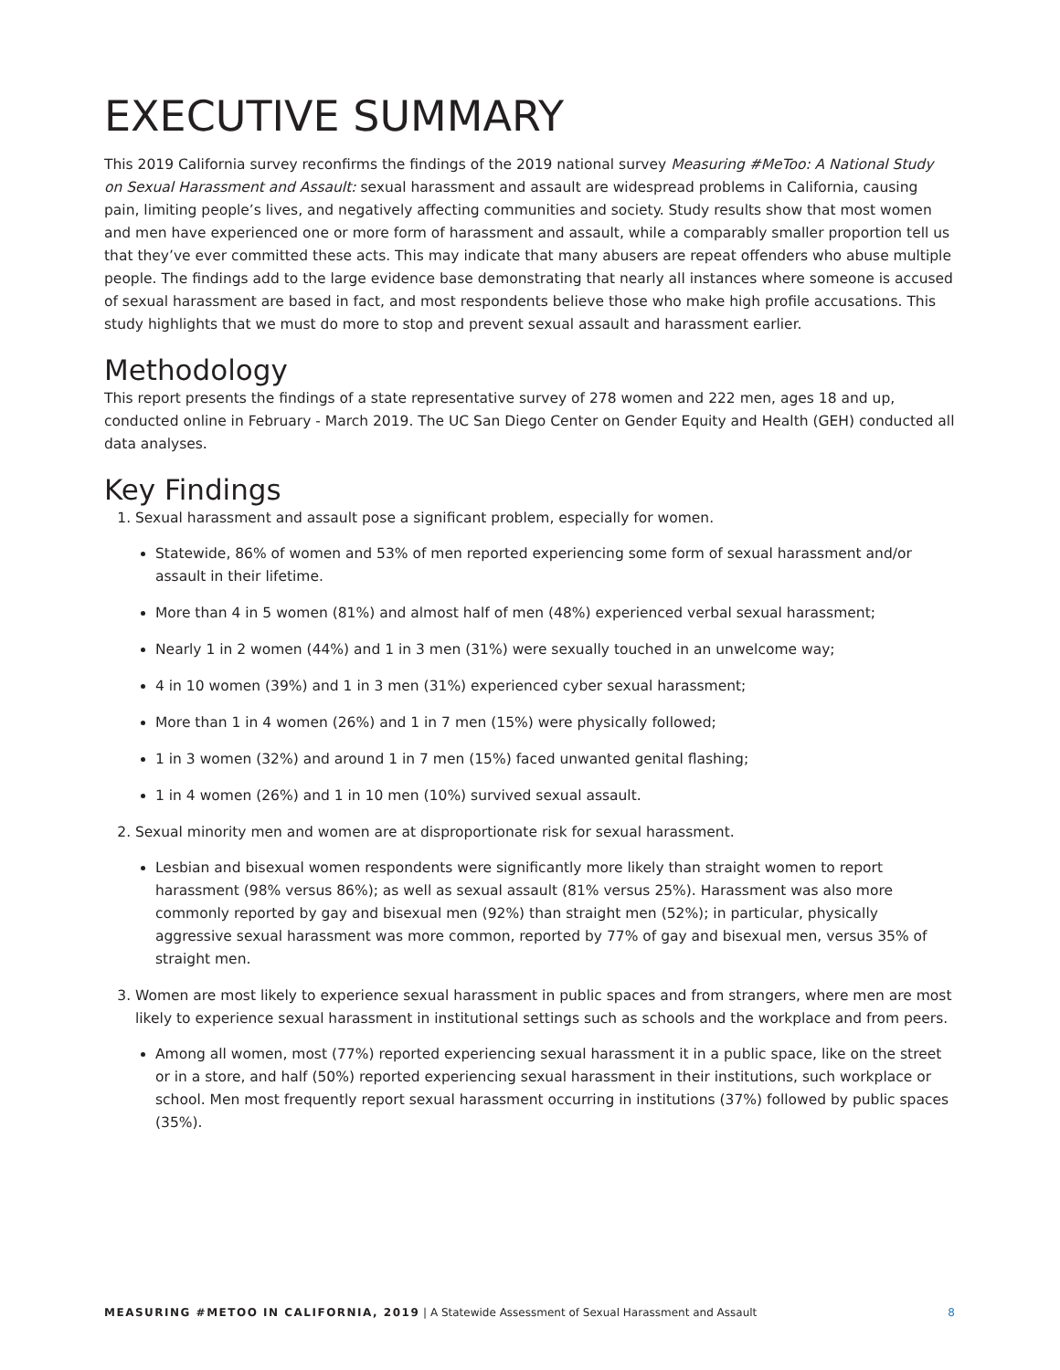EXECUTIVE SUMMARY
This 2019 California survey reconfirms the findings of the 2019 national survey Measuring #MeToo: A National Study on Sexual Harassment and Assault: sexual harassment and assault are widespread problems in California, causing pain, limiting people’s lives, and negatively affecting communities and society. Study results show that most women and men have experienced one or more form of harassment and assault, while a comparably smaller proportion tell us that they’ve ever committed these acts. This may indicate that many abusers are repeat offenders who abuse multiple people. The findings add to the large evidence base demonstrating that nearly all instances where someone is accused of sexual harassment are based in fact, and most respondents believe those who make high profile accusations. This study highlights that we must do more to stop and prevent sexual assault and harassment earlier.
Methodology
This report presents the findings of a state representative survey of 278 women and 222 men, ages 18 and up, conducted online in February - March 2019. The UC San Diego Center on Gender Equity and Health (GEH) conducted all data analyses.
Key Findings
1. Sexual harassment and assault pose a significant problem, especially for women.
Statewide, 86% of women and 53% of men reported experiencing some form of sexual harassment and/or assault in their lifetime.
More than 4 in 5 women (81%) and almost half of men (48%) experienced verbal sexual harassment;
Nearly 1 in 2 women (44%) and 1 in 3 men (31%) were sexually touched in an unwelcome way;
4 in 10 women (39%) and 1 in 3 men (31%) experienced cyber sexual harassment;
More than 1 in 4 women (26%) and 1 in 7 men (15%) were physically followed;
1 in 3 women (32%) and around 1 in 7 men (15%) faced unwanted genital flashing;
1 in 4 women (26%) and 1 in 10 men (10%) survived sexual assault.
2. Sexual minority men and women are at disproportionate risk for sexual harassment.
Lesbian and bisexual women respondents were significantly more likely than straight women to report harassment (98% versus 86%); as well as sexual assault (81% versus 25%). Harassment was also more commonly reported by gay and bisexual men (92%) than straight men (52%); in particular, physically aggressive sexual harassment was more common, reported by 77% of gay and bisexual men, versus 35% of straight men.
3. Women are most likely to experience sexual harassment in public spaces and from strangers, where men are most likely to experience sexual harassment in institutional settings such as schools and the workplace and from peers.
Among all women, most (77%) reported experiencing sexual harassment it in a public space, like on the street or in a store, and half (50%) reported experiencing sexual harassment in their institutions, such workplace or school. Men most frequently report sexual harassment occurring in institutions (37%) followed by public spaces (35%).
MEASURING #METOO IN CALIFORNIA, 2019 | A Statewide Assessment of Sexual Harassment and Assault 8